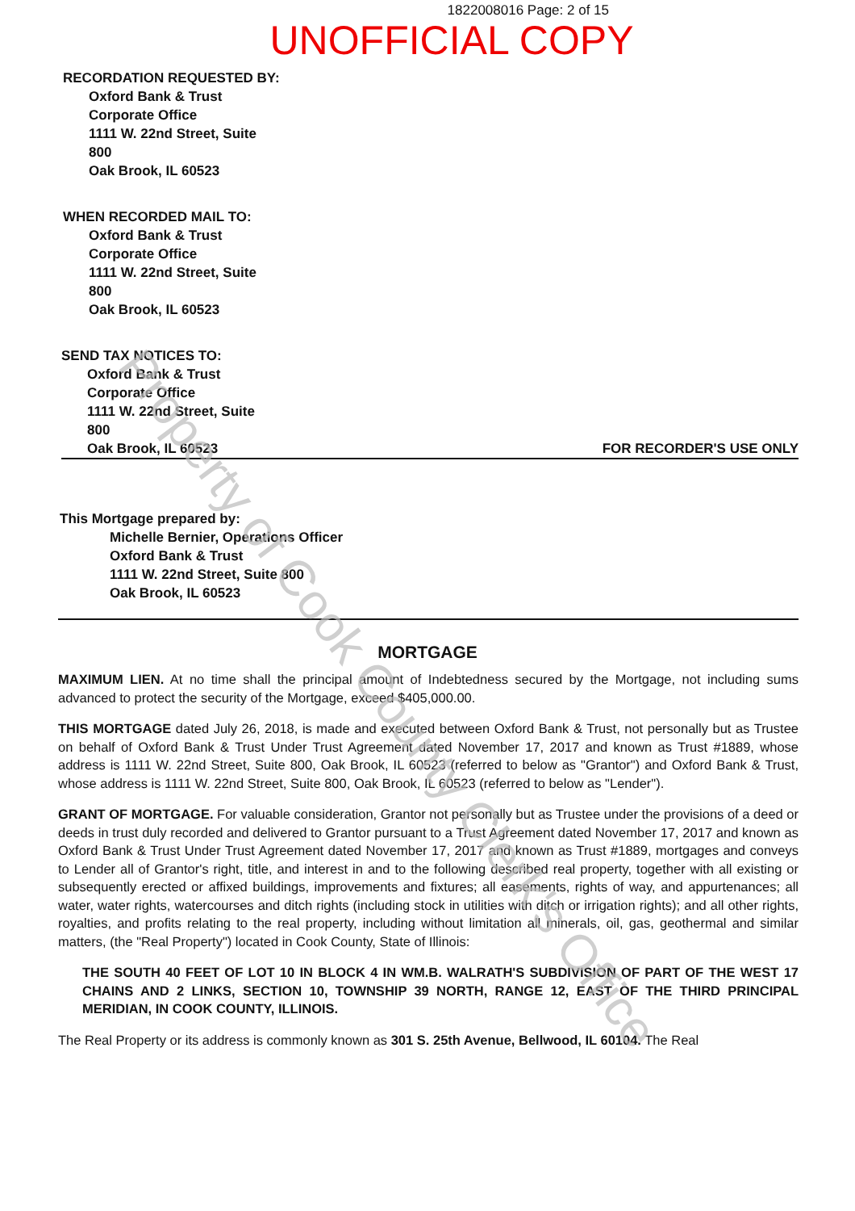1822008016 Page: 2 of 15
UNOFFICIAL COPY
RECORDATION REQUESTED BY:
Oxford Bank & Trust
Corporate Office
1111 W. 22nd Street, Suite
800
Oak Brook, IL 60523
WHEN RECORDED MAIL TO:
Oxford Bank & Trust
Corporate Office
1111 W. 22nd Street, Suite
800
Oak Brook, IL 60523
SEND TAX NOTICES TO:
Oxford Bank & Trust
Corporate Office
1111 W. 22nd Street, Suite
800
Oak Brook, IL 60523
FOR RECORDER'S USE ONLY
This Mortgage prepared by:
Michelle Bernier, Operations Officer
Oxford Bank & Trust
1111 W. 22nd Street, Suite 800
Oak Brook, IL 60523
MORTGAGE
MAXIMUM LIEN. At no time shall the principal amount of Indebtedness secured by the Mortgage, not including sums advanced to protect the security of the Mortgage, exceed $405,000.00.
THIS MORTGAGE dated July 26, 2018, is made and executed between Oxford Bank & Trust, not personally but as Trustee on behalf of Oxford Bank & Trust Under Trust Agreement dated November 17, 2017 and known as Trust #1889, whose address is 1111 W. 22nd Street, Suite 800, Oak Brook, IL 60523 (referred to below as "Grantor") and Oxford Bank & Trust, whose address is 1111 W. 22nd Street, Suite 800, Oak Brook, IL 60523 (referred to below as "Lender").
GRANT OF MORTGAGE. For valuable consideration, Grantor not personally but as Trustee under the provisions of a deed or deeds in trust duly recorded and delivered to Grantor pursuant to a Trust Agreement dated November 17, 2017 and known as Oxford Bank & Trust Under Trust Agreement dated November 17, 2017 and known as Trust #1889, mortgages and conveys to Lender all of Grantor's right, title, and interest in and to the following described real property, together with all existing or subsequently erected or affixed buildings, improvements and fixtures; all easements, rights of way, and appurtenances; all water, water rights, watercourses and ditch rights (including stock in utilities with ditch or irrigation rights); and all other rights, royalties, and profits relating to the real property, including without limitation all minerals, oil, gas, geothermal and similar matters, (the "Real Property") located in Cook County, State of Illinois:
THE SOUTH 40 FEET OF LOT 10 IN BLOCK 4 IN WM.B. WALRATH'S SUBDIVISION OF PART OF THE WEST 17 CHAINS AND 2 LINKS, SECTION 10, TOWNSHIP 39 NORTH, RANGE 12, EAST OF THE THIRD PRINCIPAL MERIDIAN, IN COOK COUNTY, ILLINOIS.
The Real Property or its address is commonly known as 301 S. 25th Avenue, Bellwood, IL 60104. The Real
Property of Cook County Clerk's Office